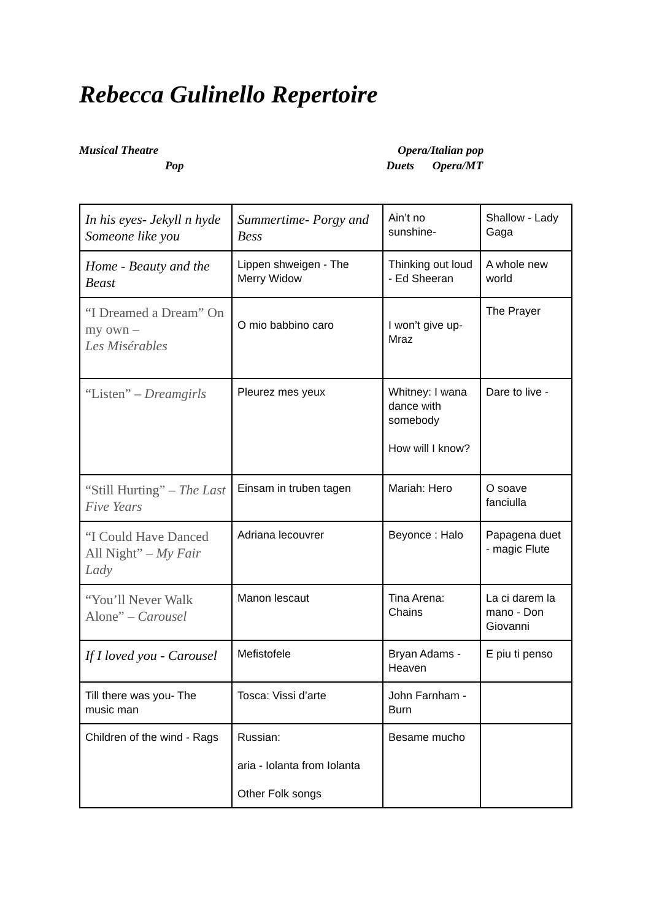Rebecca Gulinello Repertoire
Musical Theatre Opera/Italian pop
Pop Duets Opera/MT
| In his eyes- Jekyll n hyde Someone like you | Summertime- Porgy and Bess | Ain’t no sunshine- | Shallow - Lady Gaga |
| Home - Beauty and the Beast | Lippen shweigen - The Merry Widow | Thinking out loud - Ed Sheeran | A whole new world |
| “I Dreamed a Dream” On my own – Les Misérables | O mio babbino caro | I won’t give up- Mraz | The Prayer |
| “Listen” – Dreamgirls | Pleurez mes yeux | Whitney: I wana dance with somebody How will I know? | Dare to live - |
| “Still Hurting” – The Last Five Years | Einsam in truben tagen | Mariah: Hero | O soave fanciulla |
| “I Could Have Danced All Night” – My Fair Lady | Adriana lecouvrer | Beyonce : Halo | Papagena duet - magic Flute |
| “You’ll Never Walk Alone” – Carousel | Manon lescaut | Tina Arena: Chains | La ci darem la mano - Don Giovanni |
| If I loved you - Carousel | Mefistofele | Bryan Adams - Heaven | E piu ti penso |
| Till there was you- The music man | Tosca: Vissi d’arte | John Farnham - Burn | |
| Children of the wind - Rags | Russian: aria - Iolanta from Iolanta Other Folk songs | Besame mucho | |